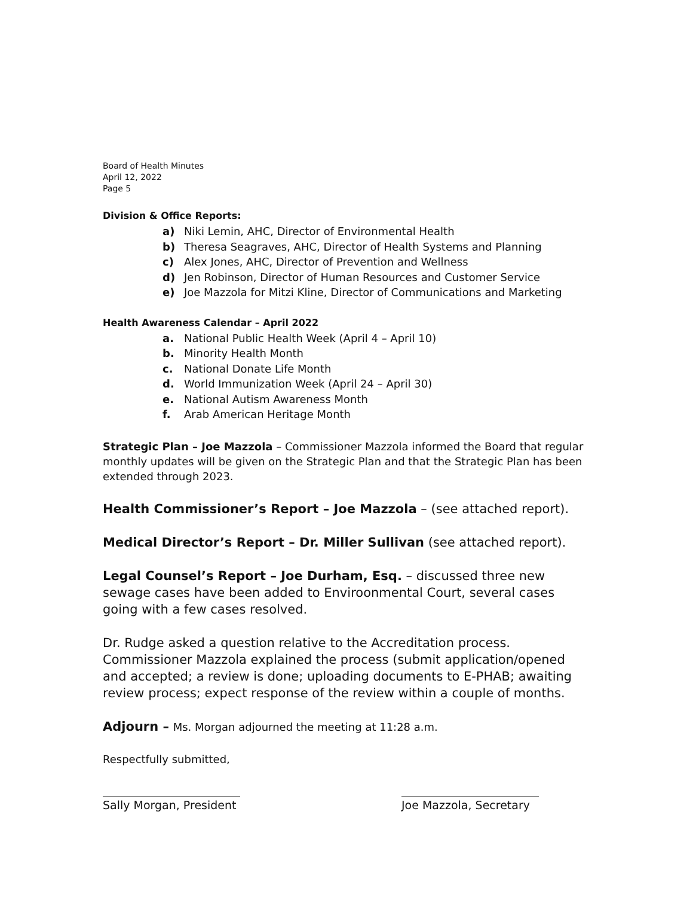Board of Health Minutes
April 12, 2022
Page 5
Division & Office Reports:
a) Niki Lemin, AHC, Director of Environmental Health
b) Theresa Seagraves, AHC, Director of Health Systems and Planning
c) Alex Jones, AHC, Director of Prevention and Wellness
d) Jen Robinson, Director of Human Resources and Customer Service
e) Joe Mazzola for Mitzi Kline, Director of Communications and Marketing
Health Awareness Calendar – April 2022
a. National Public Health Week (April 4 – April 10)
b. Minority Health Month
c. National Donate Life Month
d. World Immunization Week (April 24 – April 30)
e. National Autism Awareness Month
f. Arab American Heritage Month
Strategic Plan – Joe Mazzola – Commissioner Mazzola informed the Board that regular monthly updates will be given on the Strategic Plan and that the Strategic Plan has been extended through 2023.
Health Commissioner’s Report – Joe Mazzola – (see attached report).
Medical Director’s Report – Dr. Miller Sullivan (see attached report).
Legal Counsel’s Report – Joe Durham, Esq. – discussed three new sewage cases have been added to Enviroonmental Court, several cases going with a few cases resolved.
Dr. Rudge asked a question relative to the Accreditation process. Commissioner Mazzola explained the process (submit application/opened and accepted; a review is done; uploading documents to E-PHAB; awaiting review process; expect response of the review within a couple of months.
Adjourn – Ms. Morgan adjourned the meeting at 11:28 a.m.
Respectfully submitted,
Sally Morgan, President Joe Mazzola, Secretary